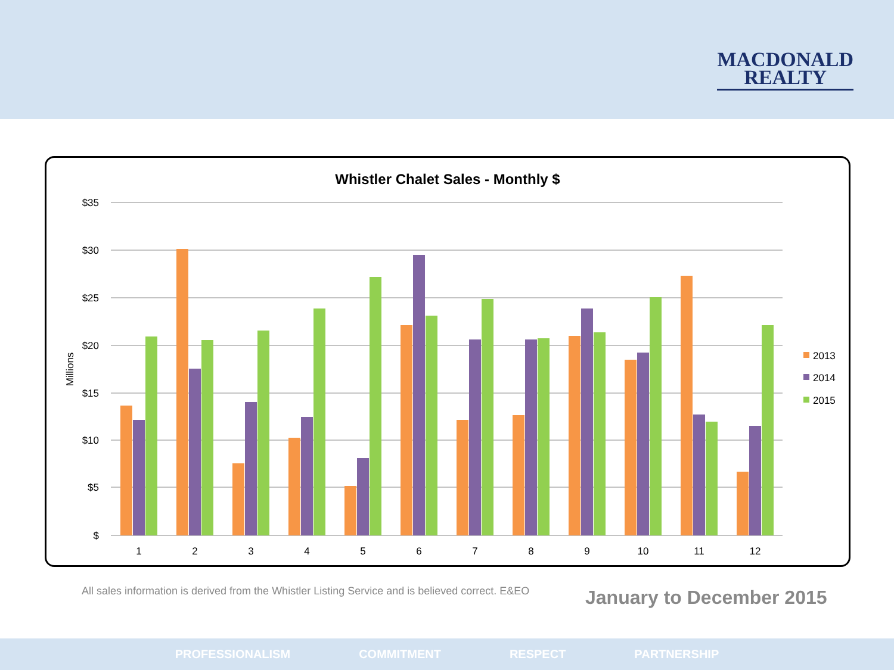MACDONALD
REALTY
Whistler Chalet Sales - Monthly $
$35
$30
$25
$20
$15
$10
$5
$
Millions
1
2
3
4
5
6
7
8
9
10
11
12
2013
2014
2015
All sales information is derived from the Whistler Listing Service and is believed correct. E&EO
January to December 2015
PROFESSIONALISM COMMITMENT RESPECT PARTNERSHIP